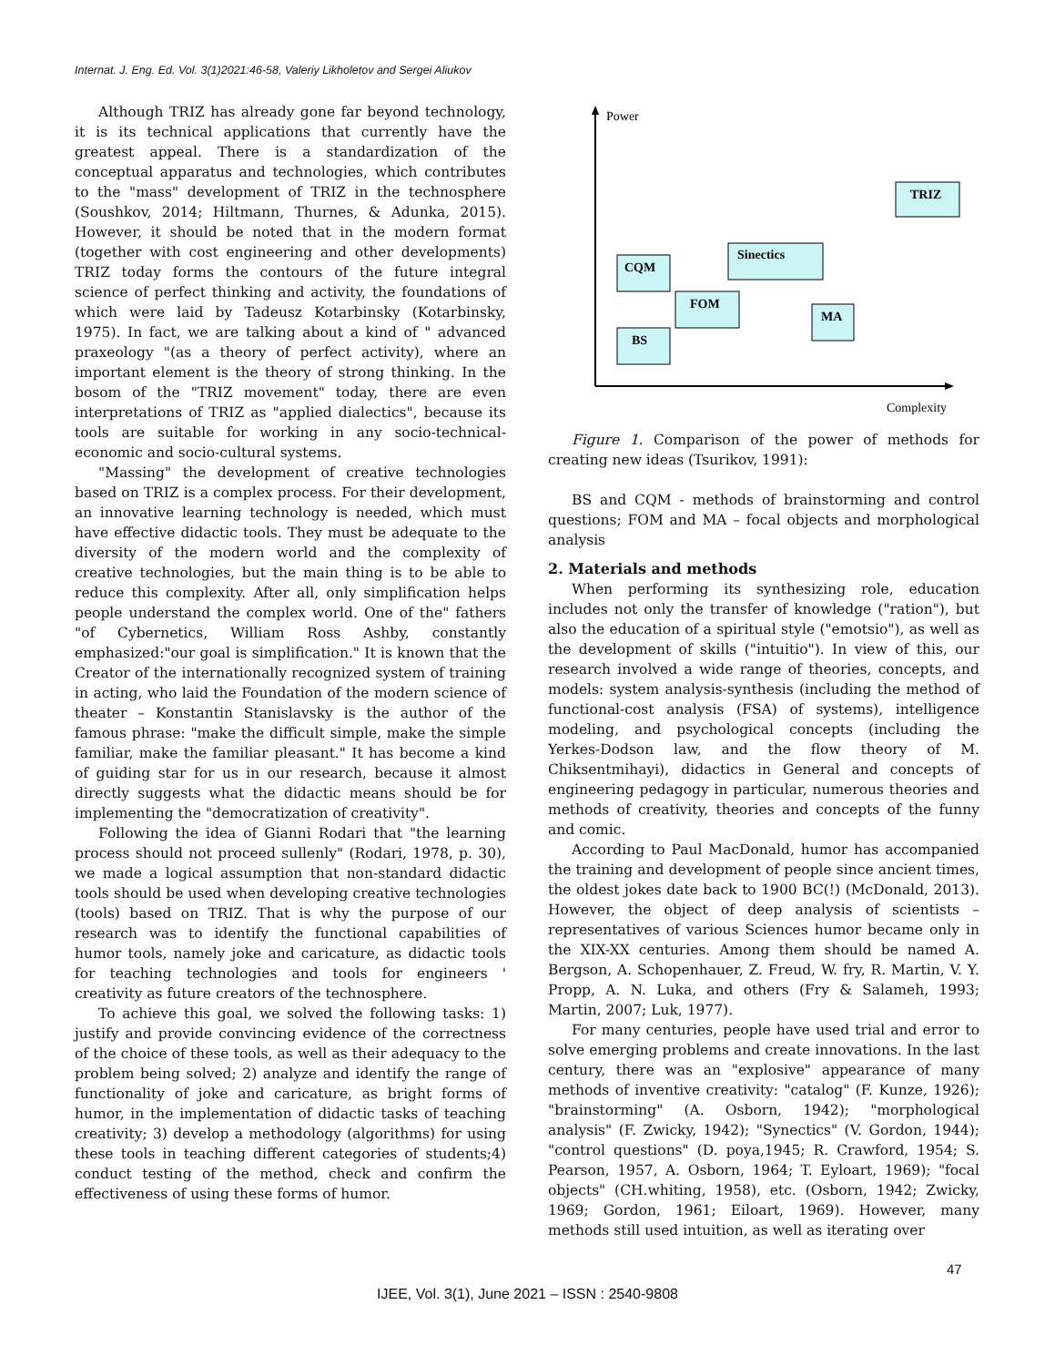Internat. J. Eng. Ed. Vol. 3(1)2021:46-58, Valeriy Likholetov and Sergei Aliukov
Although TRIZ has already gone far beyond technology, it is its technical applications that currently have the greatest appeal. There is a standardization of the conceptual apparatus and technologies, which contributes to the "mass" development of TRIZ in the technosphere (Soushkov, 2014; Hiltmann, Thurnes, & Adunka, 2015). However, it should be noted that in the modern format (together with cost engineering and other developments) TRIZ today forms the contours of the future integral science of perfect thinking and activity, the foundations of which were laid by Tadeusz Kotarbinsky (Kotarbinsky, 1975). In fact, we are talking about a kind of " advanced praxeology "(as a theory of perfect activity), where an important element is the theory of strong thinking. In the bosom of the "TRIZ movement" today, there are even interpretations of TRIZ as "applied dialectics", because its tools are suitable for working in any socio-technical-economic and socio-cultural systems.
"Massing" the development of creative technologies based on TRIZ is a complex process. For their development, an innovative learning technology is needed, which must have effective didactic tools. They must be adequate to the diversity of the modern world and the complexity of creative technologies, but the main thing is to be able to reduce this complexity. After all, only simplification helps people understand the complex world. One of the" fathers "of Cybernetics, William Ross Ashby, constantly emphasized:"our goal is simplification." It is known that the Creator of the internationally recognized system of training in acting, who laid the Foundation of the modern science of theater – Konstantin Stanislavsky is the author of the famous phrase: "make the difficult simple, make the simple familiar, make the familiar pleasant." It has become a kind of guiding star for us in our research, because it almost directly suggests what the didactic means should be for implementing the "democratization of creativity".
Following the idea of Gianni Rodari that "the learning process should not proceed sullenly" (Rodari, 1978, p. 30), we made a logical assumption that non-standard didactic tools should be used when developing creative technologies (tools) based on TRIZ. That is why the purpose of our research was to identify the functional capabilities of humor tools, namely joke and caricature, as didactic tools for teaching technologies and tools for engineers ' creativity as future creators of the technosphere.
To achieve this goal, we solved the following tasks: 1) justify and provide convincing evidence of the correctness of the choice of these tools, as well as their adequacy to the problem being solved; 2) analyze and identify the range of functionality of joke and caricature, as bright forms of humor, in the implementation of didactic tasks of teaching creativity; 3) develop a methodology (algorithms) for using these tools in teaching different categories of students;4) conduct testing of the method, check and confirm the effectiveness of using these forms of humor.
Power
Complexity
TRIZ
Sinectics
CQM
FOM
MA
BS
Figure 1. Comparison of the power of methods for creating new ideas (Tsurikov, 1991):
BS and CQM - methods of brainstorming and control questions; FOM and MA – focal objects and morphological analysis
2. Materials and methods
When performing its synthesizing role, education includes not only the transfer of knowledge ("ration"), but also the education of a spiritual style ("emotsio"), as well as the development of skills ("intuitio"). In view of this, our research involved a wide range of theories, concepts, and models: system analysis-synthesis (including the method of functional-cost analysis (FSA) of systems), intelligence modeling, and psychological concepts (including the Yerkes-Dodson law, and the flow theory of M. Chiksentmihayi), didactics in General and concepts of engineering pedagogy in particular, numerous theories and methods of creativity, theories and concepts of the funny and comic.
According to Paul MacDonald, humor has accompanied the training and development of people since ancient times, the oldest jokes date back to 1900 BC(!) (McDonald, 2013). However, the object of deep analysis of scientists – representatives of various Sciences humor became only in the XIX-XX centuries. Among them should be named A. Bergson, A. Schopenhauer, Z. Freud, W. fry, R. Martin, V. Y. Propp, A. N. Luka, and others (Fry & Salameh, 1993; Martin, 2007; Luk, 1977).
For many centuries, people have used trial and error to solve emerging problems and create innovations. In the last century, there was an "explosive" appearance of many methods of inventive creativity: "catalog" (F. Kunze, 1926); "brainstorming" (A. Osborn, 1942); "morphological analysis" (F. Zwicky, 1942); "Synectics" (V. Gordon, 1944); "control questions" (D. poya,1945; R. Crawford, 1954; S. Pearson, 1957, A. Osborn, 1964; T. Eyloart, 1969); "focal objects" (CH.whiting, 1958), etc. (Osborn, 1942; Zwicky, 1969; Gordon, 1961; Eiloart, 1969). However, many methods still used intuition, as well as iterating over
47
IJEE, Vol. 3(1), June 2021 – ISSN : 2540-9808